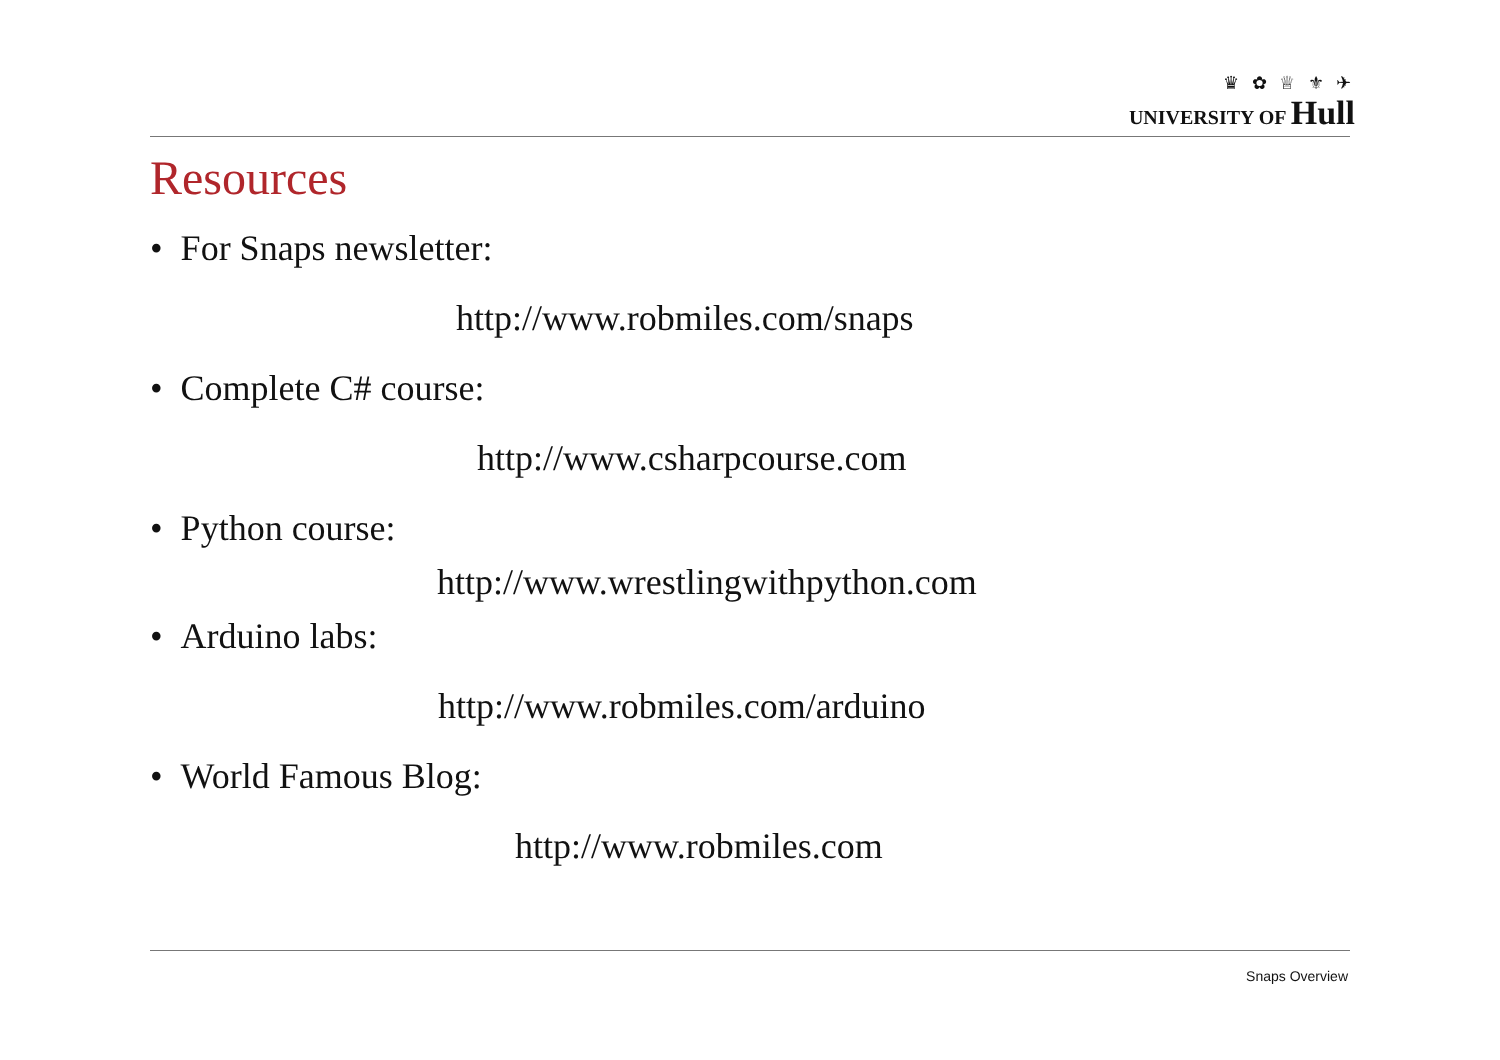♛ ✿ ♕ ⚜ ✈
UNIVERSITY OF Hull
Resources
• For Snaps newsletter:
http://www.robmiles.com/snaps
• Complete C# course:
http://www.csharpcourse.com
• Python course:
http://www.wrestlingwithpython.com
• Arduino labs:
http://www.robmiles.com/arduino
• World Famous Blog:
http://www.robmiles.com
Snaps Overview